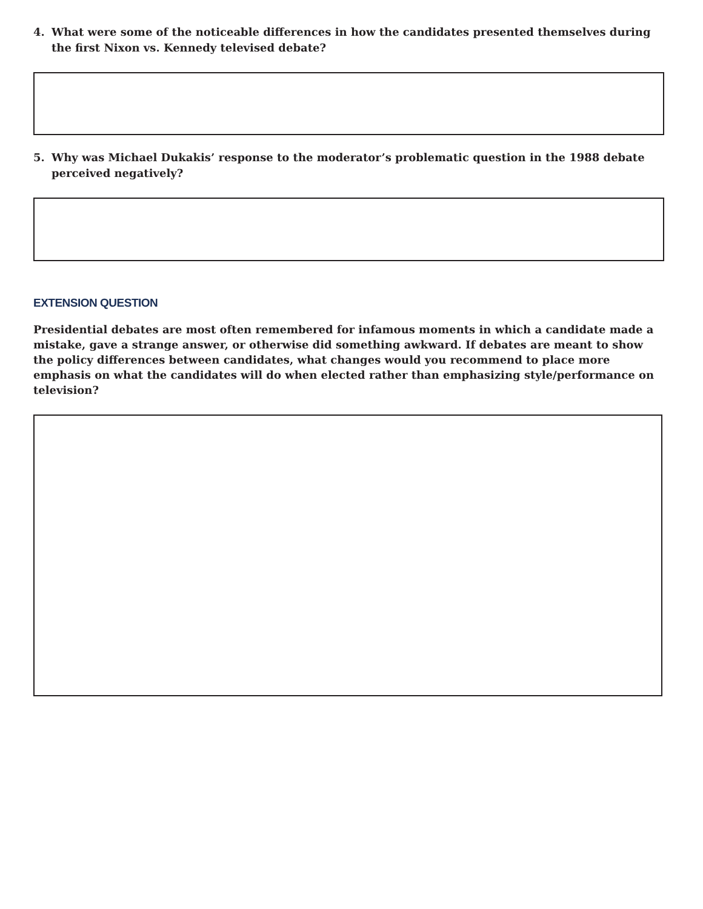4. What were some of the noticeable differences in how the candidates presented themselves during the first Nixon vs. Kennedy televised debate?
5. Why was Michael Dukakis’ response to the moderator’s problematic question in the 1988 debate perceived negatively?
EXTENSION QUESTION
Presidential debates are most often remembered for infamous moments in which a candidate made a mistake, gave a strange answer, or otherwise did something awkward. If debates are meant to show the policy differences between candidates, what changes would you recommend to place more emphasis on what the candidates will do when elected rather than emphasizing style/performance on television?